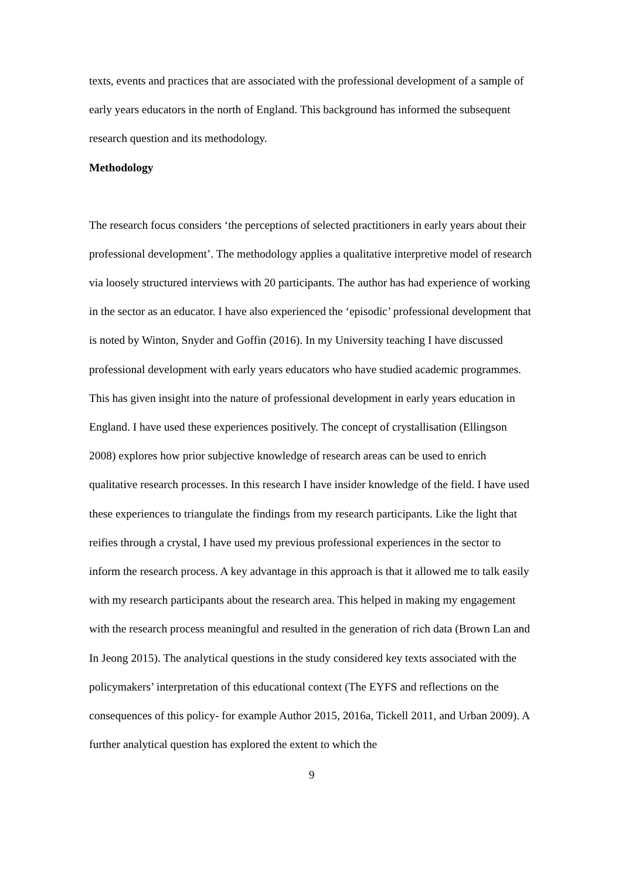texts, events and practices that are associated with the professional development of a sample of early years educators in the north of England. This background has informed the subsequent research question and its methodology.
Methodology
The research focus considers ‘the perceptions of selected practitioners in early years about their professional development’. The methodology applies a qualitative interpretive model of research via loosely structured interviews with 20 participants. The author has had experience of working in the sector as an educator. I have also experienced the ‘episodic’ professional development that is noted by Winton, Snyder and Goffin (2016). In my University teaching I have discussed professional development with early years educators who have studied academic programmes. This has given insight into the nature of professional development in early years education in England. I have used these experiences positively. The concept of crystallisation (Ellingson 2008) explores how prior subjective knowledge of research areas can be used to enrich qualitative research processes. In this research I have insider knowledge of the field. I have used these experiences to triangulate the findings from my research participants. Like the light that reifies through a crystal, I have used my previous professional experiences in the sector to inform the research process. A key advantage in this approach is that it allowed me to talk easily with my research participants about the research area. This helped in making my engagement with the research process meaningful and resulted in the generation of rich data (Brown Lan and In Jeong 2015). The analytical questions in the study considered key texts associated with the policymakers’ interpretation of this educational context (The EYFS and reflections on the consequences of this policy- for example Author 2015, 2016a, Tickell 2011, and Urban 2009). A further analytical question has explored the extent to which the
9